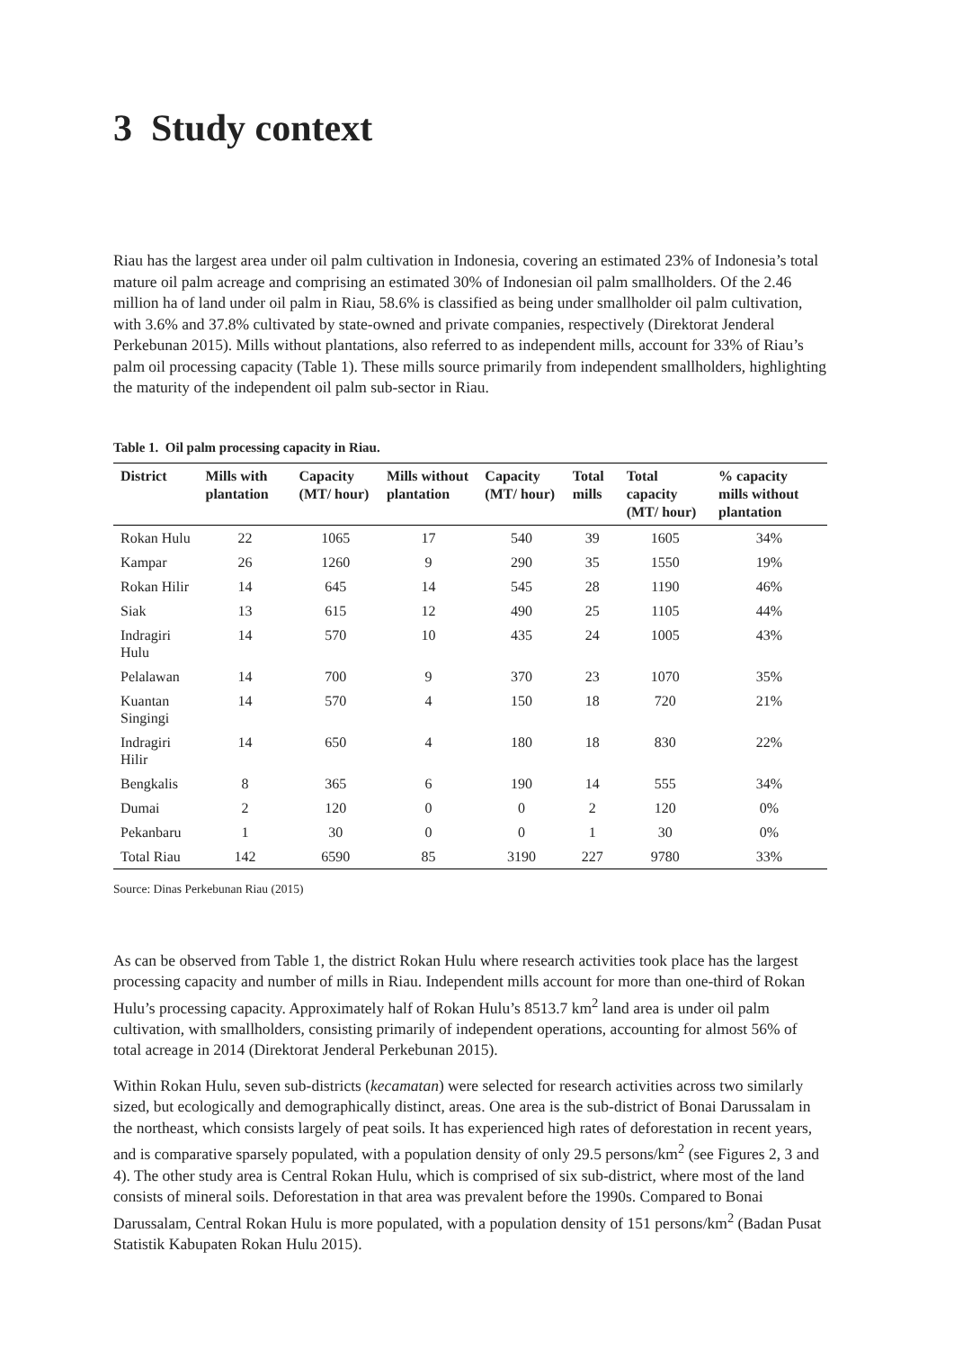3 Study context
Riau has the largest area under oil palm cultivation in Indonesia, covering an estimated 23% of Indonesia’s total mature oil palm acreage and comprising an estimated 30% of Indonesian oil palm smallholders. Of the 2.46 million ha of land under oil palm in Riau, 58.6% is classified as being under smallholder oil palm cultivation, with 3.6% and 37.8% cultivated by state-owned and private companies, respectively (Direktorat Jenderal Perkebunan 2015). Mills without plantations, also referred to as independent mills, account for 33% of Riau’s palm oil processing capacity (Table 1). These mills source primarily from independent smallholders, highlighting the maturity of the independent oil palm sub-sector in Riau.
Table 1. Oil palm processing capacity in Riau.
| District | Mills with plantation | Capacity (MT/ hour) | Mills without plantation | Capacity (MT/ hour) | Total mills | Total capacity (MT/ hour) | % capacity mills without plantation |
| --- | --- | --- | --- | --- | --- | --- | --- |
| Rokan Hulu | 22 | 1065 | 17 | 540 | 39 | 1605 | 34% |
| Kampar | 26 | 1260 | 9 | 290 | 35 | 1550 | 19% |
| Rokan Hilir | 14 | 645 | 14 | 545 | 28 | 1190 | 46% |
| Siak | 13 | 615 | 12 | 490 | 25 | 1105 | 44% |
| Indragiri Hulu | 14 | 570 | 10 | 435 | 24 | 1005 | 43% |
| Pelalawan | 14 | 700 | 9 | 370 | 23 | 1070 | 35% |
| Kuantan Singingi | 14 | 570 | 4 | 150 | 18 | 720 | 21% |
| Indragiri Hilir | 14 | 650 | 4 | 180 | 18 | 830 | 22% |
| Bengkalis | 8 | 365 | 6 | 190 | 14 | 555 | 34% |
| Dumai | 2 | 120 | 0 | 0 | 2 | 120 | 0% |
| Pekanbaru | 1 | 30 | 0 | 0 | 1 | 30 | 0% |
| Total Riau | 142 | 6590 | 85 | 3190 | 227 | 9780 | 33% |
Source: Dinas Perkebunan Riau (2015)
As can be observed from Table 1, the district Rokan Hulu where research activities took place has the largest processing capacity and number of mills in Riau. Independent mills account for more than one-third of Rokan Hulu’s processing capacity. Approximately half of Rokan Hulu’s 8513.7 km<sup>2</sup> land area is under oil palm cultivation, with smallholders, consisting primarily of independent operations, accounting for almost 56% of total acreage in 2014 (Direktorat Jenderal Perkebunan 2015).
Within Rokan Hulu, seven sub-districts (kecamatan) were selected for research activities across two similarly sized, but ecologically and demographically distinct, areas. One area is the sub-district of Bonai Darussalam in the northeast, which consists largely of peat soils. It has experienced high rates of deforestation in recent years, and is comparative sparsely populated, with a population density of only 29.5 persons/km<sup>2</sup> (see Figures 2, 3 and 4). The other study area is Central Rokan Hulu, which is comprised of six sub-district, where most of the land consists of mineral soils. Deforestation in that area was prevalent before the 1990s. Compared to Bonai Darussalam, Central Rokan Hulu is more populated, with a population density of 151 persons/km<sup>2</sup> (Badan Pusat Statistik Kabupaten Rokan Hulu 2015).